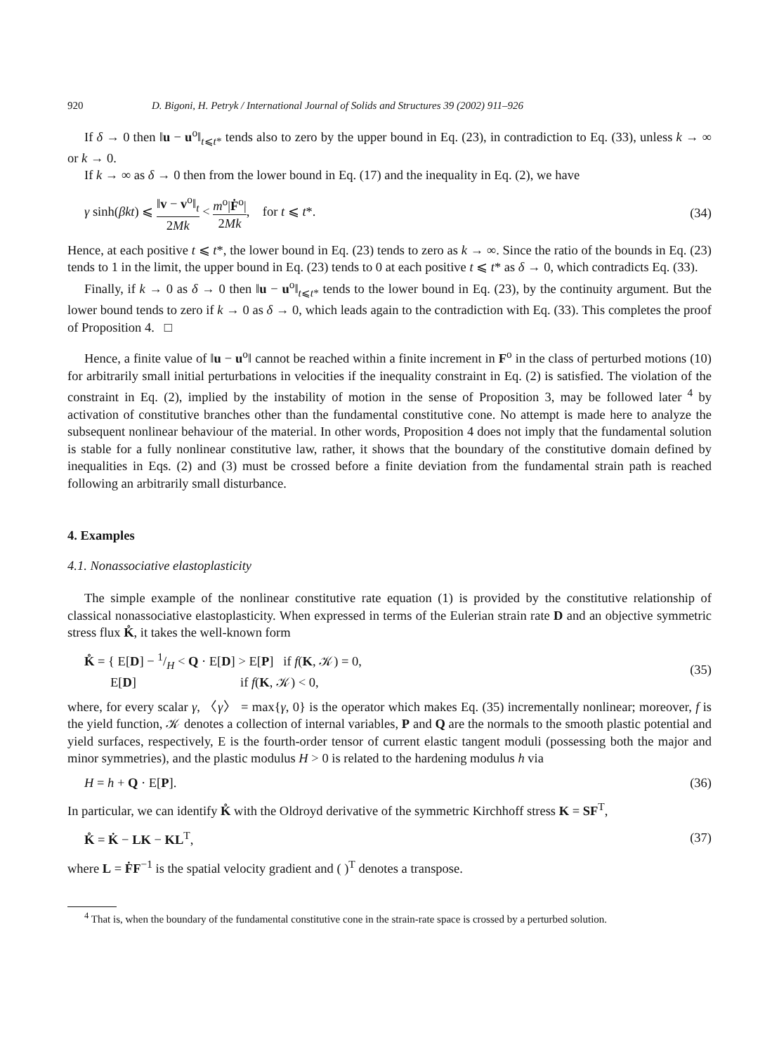920 D. Bigoni, H. Petryk / International Journal of Solids and Structures 39 (2002) 911–926
If δ → 0 then ‖u − u<sup>o</sup>‖<sub>t⩽t*</sub> tends also to zero by the upper bound in Eq. (23), in contradiction to Eq. (33), unless k → ∞ or k → 0.
If k → ∞ as δ → 0 then from the lower bound in Eq. (17) and the inequality in Eq. (2), we have
γ sinh(βkt) ⩽ ‖v − v<sup>o</sup>‖<sub>t</sub> 2Mk < m<sup>o</sup>|Ḟ<sup>o</sup>| 2Mk, for t ⩽ t*. (34)
Hence, at each positive t ⩽ t*, the lower bound in Eq. (23) tends to zero as k → ∞. Since the ratio of the bounds in Eq. (23) tends to 1 in the limit, the upper bound in Eq. (23) tends to 0 at each positive t ⩽ t* as δ → 0, which contradicts Eq. (33).
Finally, if k → 0 as δ → 0 then ‖u − u<sup>o</sup>‖<sub>t⩽t*</sub> tends to the lower bound in Eq. (23), by the continuity argument. But the lower bound tends to zero if k → 0 as δ → 0, which leads again to the contradiction with Eq. (33). This completes the proof of Proposition 4. □
Hence, a finite value of ‖u − u<sup>o</sup>‖ cannot be reached within a finite increment in F<sup>o</sup> in the class of perturbed motions (10) for arbitrarily small initial perturbations in velocities if the inequality constraint in Eq. (2) is satisfied. The violation of the constraint in Eq. (2), implied by the instability of motion in the sense of Proposition 3, may be followed later <sup>4</sup> by activation of constitutive branches other than the fundamental constitutive cone. No attempt is made here to analyze the subsequent nonlinear behaviour of the material. In other words, Proposition 4 does not imply that the fundamental solution is stable for a fully nonlinear constitutive law, rather, it shows that the boundary of the constitutive domain defined by inequalities in Eqs. (2) and (3) must be crossed before a finite deviation from the fundamental strain path is reached following an arbitrarily small disturbance.
4. Examples
4.1. Nonassociative elastoplasticity
The simple example of the nonlinear constitutive rate equation (1) is provided by the constitutive relationship of classical nonassociative elastoplasticity. When expressed in terms of the Eulerian strain rate D and an objective symmetric stress flux K̊, it takes the well-known form
K̊ = { E[D] − 1/H < Q · E[D] > E[P] if f(K, 𝒦) = 0,
E[D] if f(K, 𝒦) < 0, (35)
where, for every scalar γ, 〈γ〉 = max{γ, 0} is the operator which makes Eq. (35) incrementally nonlinear; moreover, f is the yield function, 𝒦 denotes a collection of internal variables, P and Q are the normals to the smooth plastic potential and yield surfaces, respectively, E is the fourth-order tensor of current elastic tangent moduli (possessing both the major and minor symmetries), and the plastic modulus H > 0 is related to the hardening modulus h via
H = h + Q · E[P]. (36)
In particular, we can identify K̊ with the Oldroyd derivative of the symmetric Kirchhoff stress K = SF<sup>T</sup>,
K̊ = K̇ − LK − KL<sup>T</sup>, (37)
where L = ḞF<sup>−1</sup> is the spatial velocity gradient and ( )<sup>T</sup> denotes a transpose.
<sup>4</sup> That is, when the boundary of the fundamental constitutive cone in the strain-rate space is crossed by a perturbed solution.